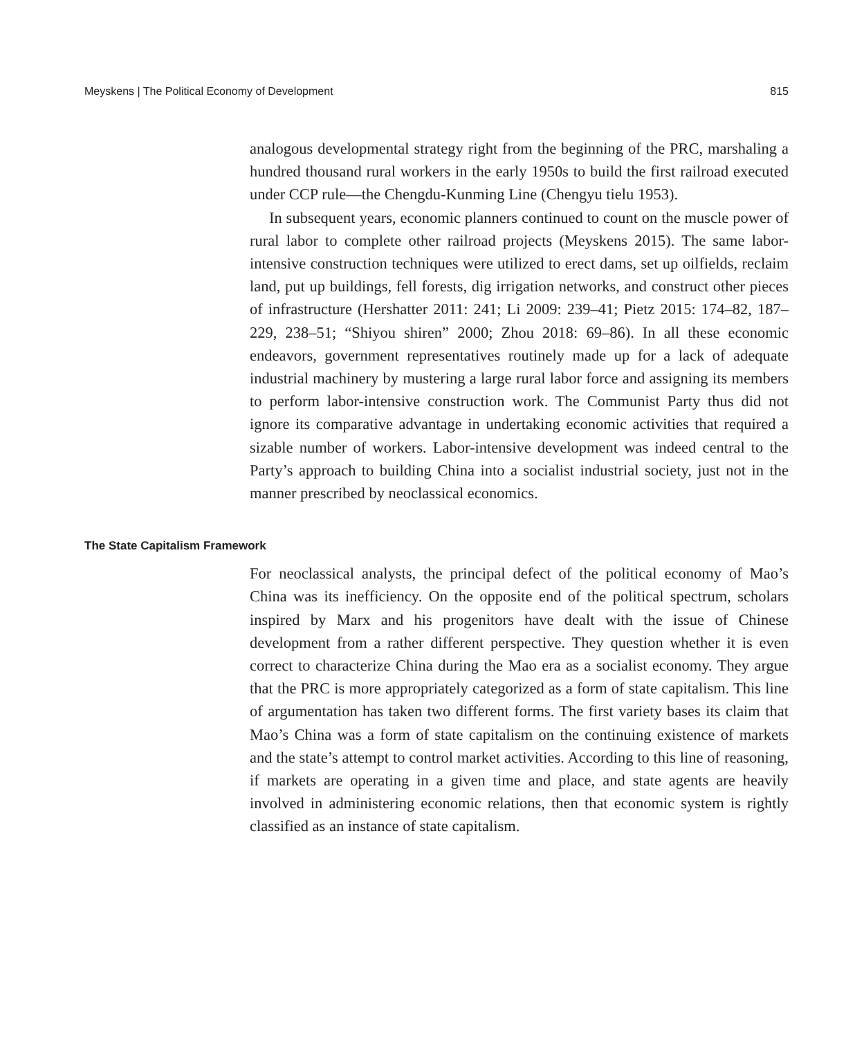Meyskens | The Political Economy of Development 815
analogous developmental strategy right from the beginning of the PRC, marshaling a hundred thousand rural workers in the early 1950s to build the first railroad executed under CCP rule—the Chengdu-Kunming Line (Chengyu tielu 1953).
In subsequent years, economic planners continued to count on the muscle power of rural labor to complete other railroad projects (Meyskens 2015). The same labor-intensive construction techniques were utilized to erect dams, set up oilfields, reclaim land, put up buildings, fell forests, dig irrigation networks, and construct other pieces of infrastructure (Hershatter 2011: 241; Li 2009: 239–41; Pietz 2015: 174–82, 187–229, 238–51; “Shiyou shiren” 2000; Zhou 2018: 69–86). In all these economic endeavors, government representatives routinely made up for a lack of adequate industrial machinery by mustering a large rural labor force and assigning its members to perform labor-intensive construction work. The Communist Party thus did not ignore its comparative advantage in undertaking economic activities that required a sizable number of workers. Labor-intensive development was indeed central to the Party’s approach to building China into a socialist industrial society, just not in the manner prescribed by neoclassical economics.
The State Capitalism Framework
For neoclassical analysts, the principal defect of the political economy of Mao’s China was its inefficiency. On the opposite end of the political spectrum, scholars inspired by Marx and his progenitors have dealt with the issue of Chinese development from a rather different perspective. They question whether it is even correct to characterize China during the Mao era as a socialist economy. They argue that the PRC is more appropriately categorized as a form of state capitalism. This line of argumentation has taken two different forms. The first variety bases its claim that Mao’s China was a form of state capitalism on the continuing existence of markets and the state’s attempt to control market activities. According to this line of reasoning, if markets are operating in a given time and place, and state agents are heavily involved in administering economic relations, then that economic system is rightly classified as an instance of state capitalism.